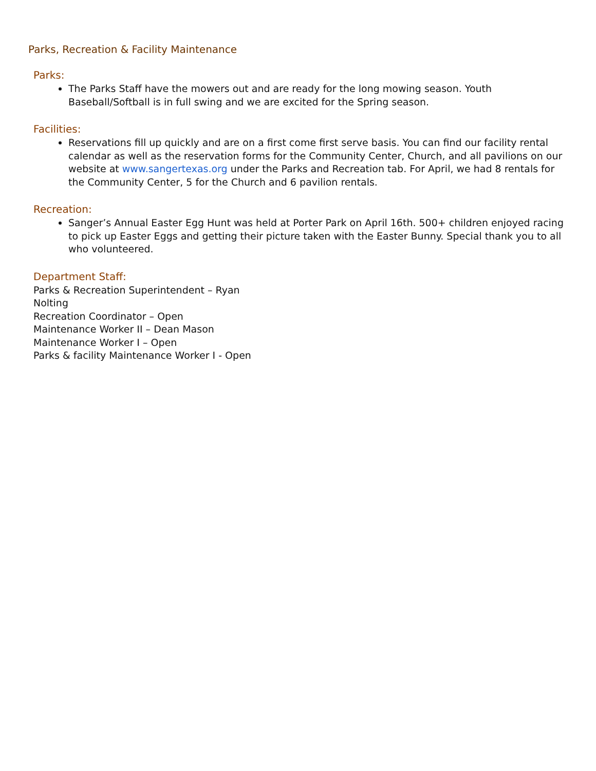Parks, Recreation & Facility Maintenance
Parks:
The Parks Staff have the mowers out and are ready for the long mowing season. Youth Baseball/Softball is in full swing and we are excited for the Spring season.
Facilities:
Reservations fill up quickly and are on a first come first serve basis. You can find our facility rental calendar as well as the reservation forms for the Community Center, Church, and all pavilions on our website at www.sangertexas.org under the Parks and Recreation tab. For April, we had 8 rentals for the Community Center, 5 for the Church and 6 pavilion rentals.
Recreation:
Sanger’s Annual Easter Egg Hunt was held at Porter Park on April 16th. 500+ children enjoyed racing to pick up Easter Eggs and getting their picture taken with the Easter Bunny. Special thank you to all who volunteered.
Department Staff:
Parks & Recreation Superintendent – Ryan
Nolting
Recreation Coordinator – Open
Maintenance Worker II – Dean Mason
Maintenance Worker I – Open
Parks & facility Maintenance Worker I - Open